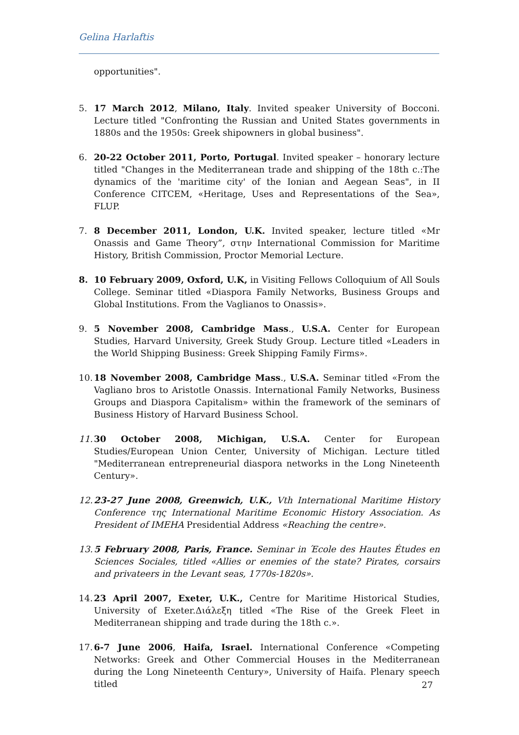Gelina Harlaftis
opportunities".
5. 17 March 2012, Milano, Italy. Invited speaker University of Bocconi. Lecture titled "Confronting the Russian and United States governments in 1880s and the 1950s: Greek shipowners in global business".
6. 20-22 October 2011, Porto, Portugal. Invited speaker – honorary lecture titled "Changes in the Mediterranean trade and shipping of the 18th c.:The dynamics of the 'maritime city' of the Ionian and Aegean Seas", in II Conference CITCEM, «Heritage, Uses and Representations of the Sea», FLUP.
7. 8 December 2011, London, U.K. Invited speaker, lecture titled «Mr Onassis and Game Theory”, στην International Commission for Maritime History, British Commission, Proctor Memorial Lecture.
8. 10 February 2009, Oxford, U.K, in Visiting Fellows Colloquium of All Souls College. Seminar titled «Diaspora Family Networks, Business Groups and Global Institutions. From the Vaglianos to Onassis».
9. 5 November 2008, Cambridge Mass., U.S.A. Center for European Studies, Harvard University, Greek Study Group. Lecture titled «Leaders in the World Shipping Business: Greek Shipping Family Firms».
10. 18 November 2008, Cambridge Mass., U.S.A. Seminar titled «From the Vagliano bros to Aristotle Onassis. International Family Networks, Business Groups and Diaspora Capitalism» within the framework of the seminars of Business History of Harvard Business School.
11. 30 October 2008, Michigan, U.S.A. Center for European Studies/European Union Center, University of Michigan. Lecture titled "Mediterranean entrepreneurial diaspora networks in the Long Nineteenth Century».
12. 23-27 June 2008, Greenwich, U.K., Vth International Maritime History Conference της International Maritime Economic History Association. As President of IMEHA Presidential Address «Reaching the centre».
13. 5 February 2008, Paris, France. Seminar in Έcole des Hautes Études en Sciences Sociales, titled «Allies or enemies of the state? Pirates, corsairs and privateers in the Levant seas, 1770s-1820s».
14. 23 April 2007, Exeter, U.K., Centre for Maritime Historical Studies, University of Exeter.Διάλεξη titled «The Rise of the Greek Fleet in Mediterranean shipping and trade during the 18th c.».
17. 6-7 June 2006, Haifa, Israel. International Conference «Competing Networks: Greek and Other Commercial Houses in the Mediterranean during the Long Nineteenth Century», University of Haifa. Plenary speech titled
27